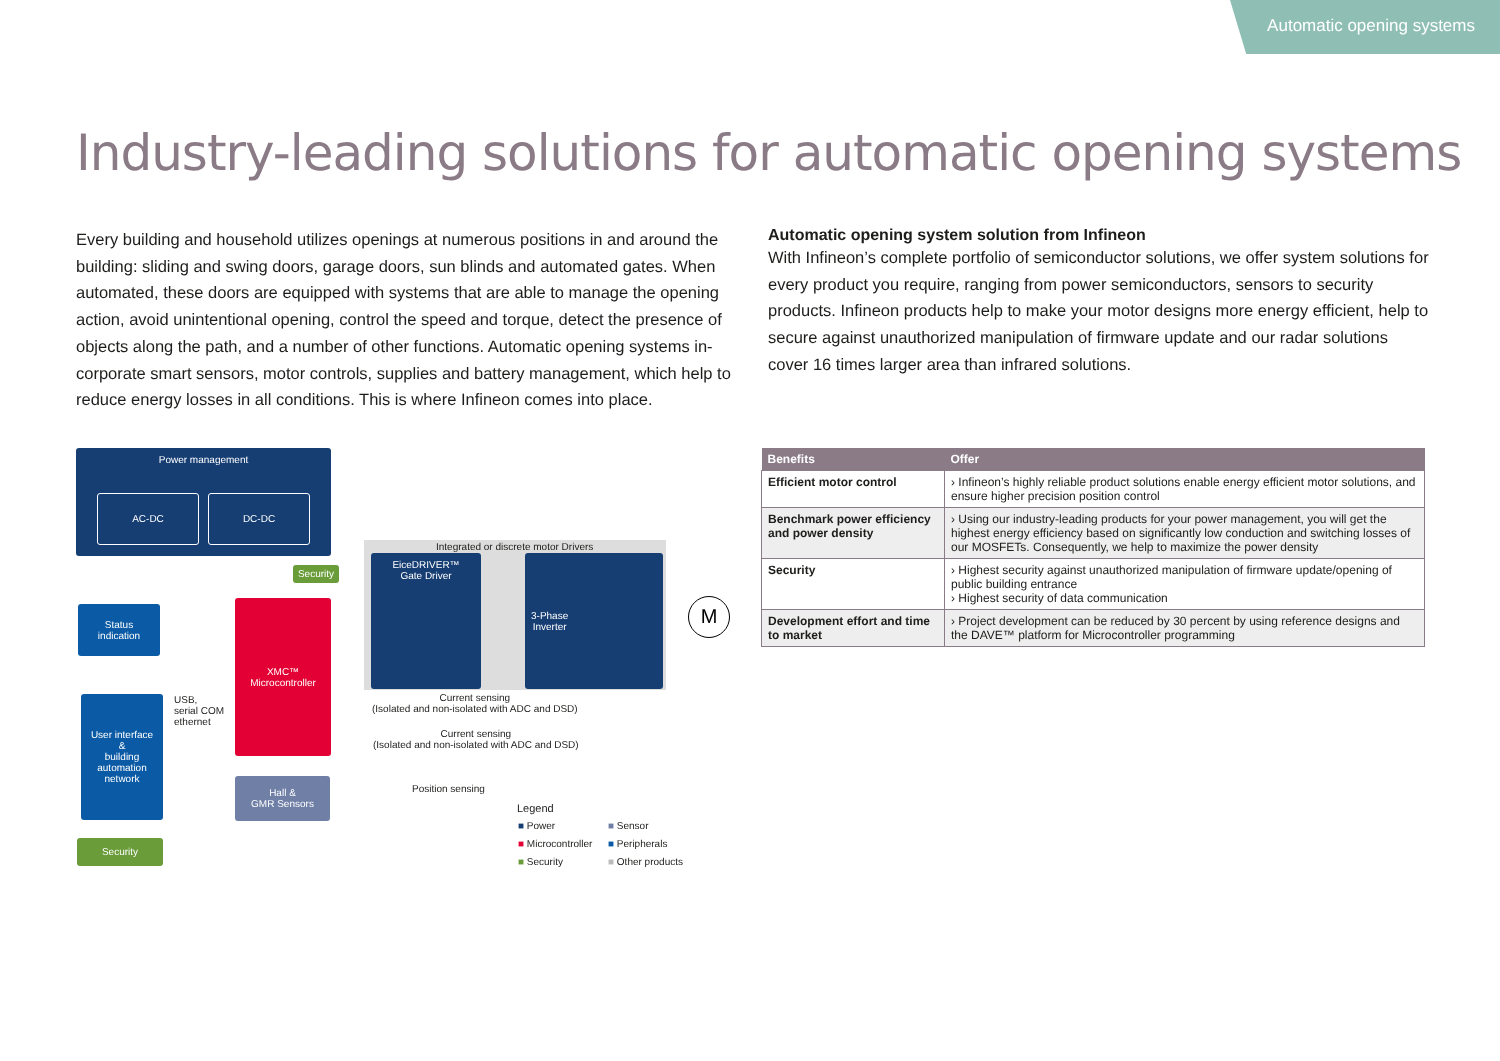Automatic opening systems
Industry-leading solutions for automatic opening systems
Every building and household utilizes openings at numerous positions in and around the building: sliding and swing doors, garage doors, sun blinds and automated gates. When automated, these doors are equipped with systems that are able to manage the opening action, avoid unintentional opening, control the speed and torque, detect the presence of objects along the path, and a number of other functions. Automatic opening systems in-corporate smart sensors, motor controls, supplies and battery management, which help to reduce energy losses in all conditions. This is where Infineon comes into place.
Automatic opening system solution from Infineon
With Infineon’s complete portfolio of semiconductor solutions, we offer system solutions for every product you require, ranging from power semiconductors, sensors to security products. Infineon products help to make your motor designs more energy efficient, help to secure against unauthorized manipulation of firmware update and our radar solutions cover 16 times larger area than infrared solutions.
Power management
AC-DC DC-DC
Integrated or discrete motor Drivers
Security
Status
indication
XMC™
Microcontroller
EiceDRIVER™
Gate Driver
3-Phase
Inverter
M
User interface
&
building
automation
network
USB,
serial COM
ethernet
Current sensing
(Isolated and non-isolated with ADC and DSD)
Current sensing
(Isolated and non-isolated with ADC and DSD)
Hall &
GMR Sensors
Position sensing
Security
Legend
■ Power
■ Microcontroller
■ Security
■ Sensor
■ Peripherals
■ Other products
| Benefits | Offer |
| --- | --- |
| Efficient motor control | › Infineon’s highly reliable product solutions enable energy efficient motor solutions, and ensure higher precision position control |
| Benchmark power efficiency and power density | › Using our industry-leading products for your power management, you will get the highest energy efficiency based on significantly low conduction and switching losses of our MOSFETs. Consequently, we help to maximize the power density |
| Security | › Highest security against unauthorized manipulation of firmware update/opening of public building entrance › Highest security of data communication |
| Development effort and time to market | › Project development can be reduced by 30 percent by using reference designs and the DAVE™ platform for Microcontroller programming |